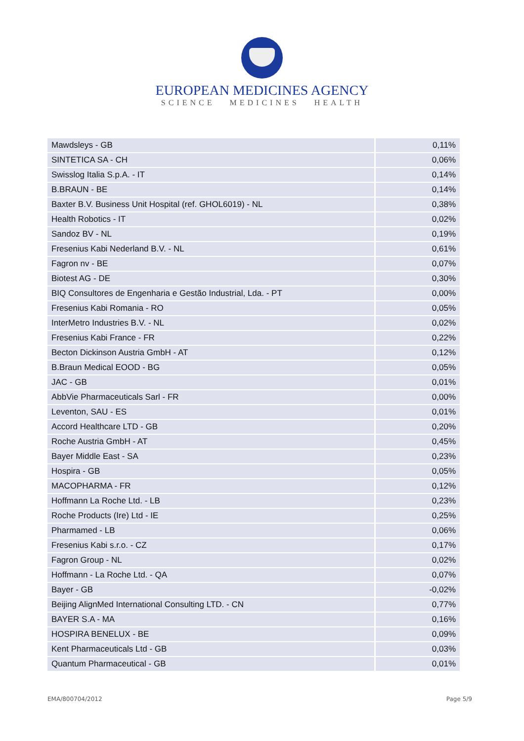EUROPEAN MEDICINES AGENCY
SCIENCE MEDICINES HEALTH
| Mawdsleys - GB | 0,11% |
| SINTETICA SA - CH | 0,06% |
| Swisslog Italia S.p.A. - IT | 0,14% |
| B.BRAUN - BE | 0,14% |
| Baxter B.V. Business Unit Hospital (ref. GHOL6019) - NL | 0,38% |
| Health Robotics - IT | 0,02% |
| Sandoz BV - NL | 0,19% |
| Fresenius Kabi Nederland B.V. - NL | 0,61% |
| Fagron nv - BE | 0,07% |
| Biotest AG - DE | 0,30% |
| BIQ Consultores de Engenharia e Gestão Industrial, Lda. - PT | 0,00% |
| Fresenius Kabi Romania - RO | 0,05% |
| InterMetro Industries B.V. - NL | 0,02% |
| Fresenius Kabi France - FR | 0,22% |
| Becton Dickinson Austria GmbH - AT | 0,12% |
| B.Braun Medical EOOD - BG | 0,05% |
| JAC - GB | 0,01% |
| AbbVie Pharmaceuticals Sarl - FR | 0,00% |
| Leventon, SAU - ES | 0,01% |
| Accord Healthcare LTD - GB | 0,20% |
| Roche Austria GmbH - AT | 0,45% |
| Bayer Middle East - SA | 0,23% |
| Hospira - GB | 0,05% |
| MACOPHARMA - FR | 0,12% |
| Hoffmann La Roche Ltd. - LB | 0,23% |
| Roche Products (Ire) Ltd - IE | 0,25% |
| Pharmamed - LB | 0,06% |
| Fresenius Kabi s.r.o. - CZ | 0,17% |
| Fagron Group - NL | 0,02% |
| Hoffmann - La Roche Ltd. - QA | 0,07% |
| Bayer - GB | -0,02% |
| Beijing AlignMed International Consulting LTD. - CN | 0,77% |
| BAYER S.A - MA | 0,16% |
| HOSPIRA BENELUX - BE | 0,09% |
| Kent Pharmaceuticals Ltd - GB | 0,03% |
| Quantum Pharmaceutical - GB | 0,01% |
EMA/800704/2012 Page 5/9